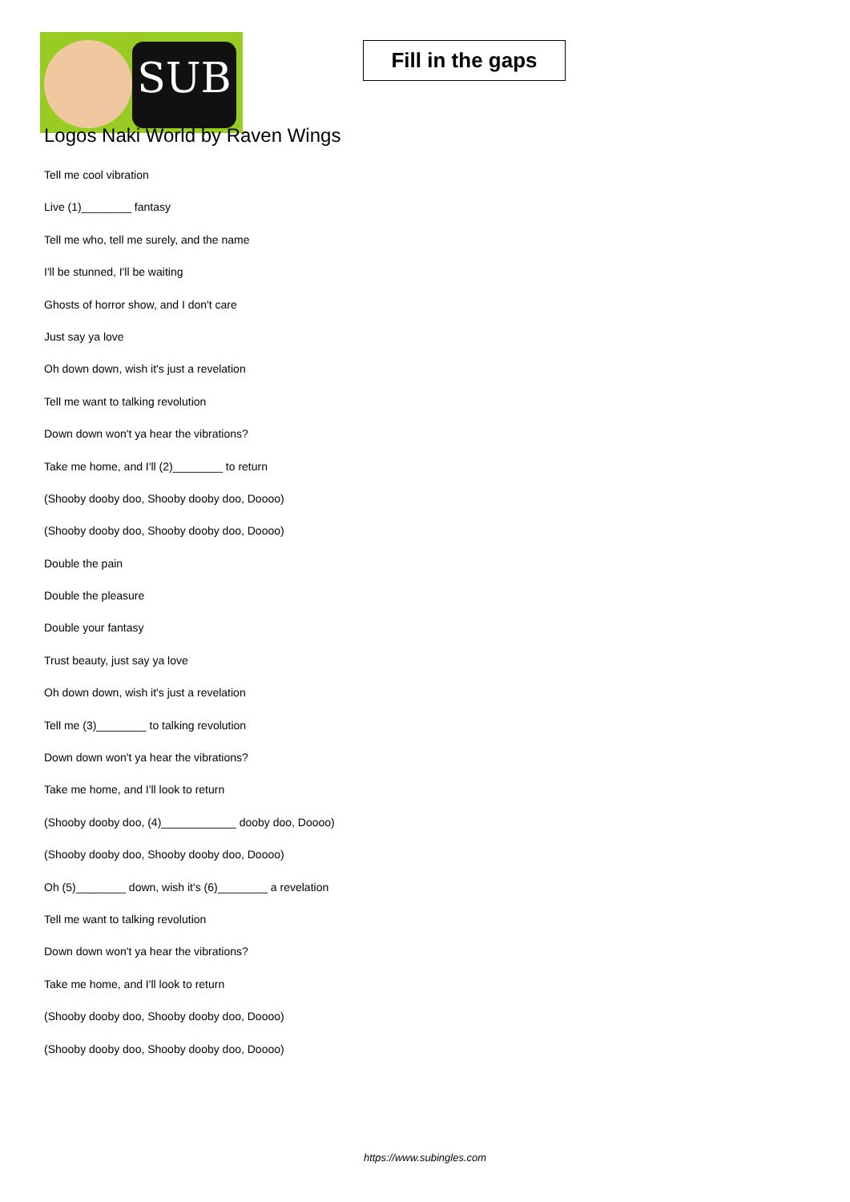SUB
Fill in the gaps
Logos Naki World by Raven Wings
Tell me cool vibration
Live (1)________ fantasy
Tell me who, tell me surely, and the name
I'll be stunned, I'll be waiting
Ghosts of horror show, and I don't care
Just say ya love
Oh down down, wish it's just a revelation
Tell me want to talking revolution
Down down won't ya hear the vibrations?
Take me home, and I'll (2)________ to return
(Shooby dooby doo, Shooby dooby doo, Doooo)
(Shooby dooby doo, Shooby dooby doo, Doooo)
Double the pain
Double the pleasure
Double your fantasy
Trust beauty, just say ya love
Oh down down, wish it's just a revelation
Tell me (3)________ to talking revolution
Down down won't ya hear the vibrations?
Take me home, and I'll look to return
(Shooby dooby doo, (4)____________ dooby doo, Doooo)
(Shooby dooby doo, Shooby dooby doo, Doooo)
Oh (5)________ down, wish it's (6)________ a revelation
Tell me want to talking revolution
Down down won't ya hear the vibrations?
Take me home, and I'll look to return
(Shooby dooby doo, Shooby dooby doo, Doooo)
(Shooby dooby doo, Shooby dooby doo, Doooo)
https://www.subingles.com